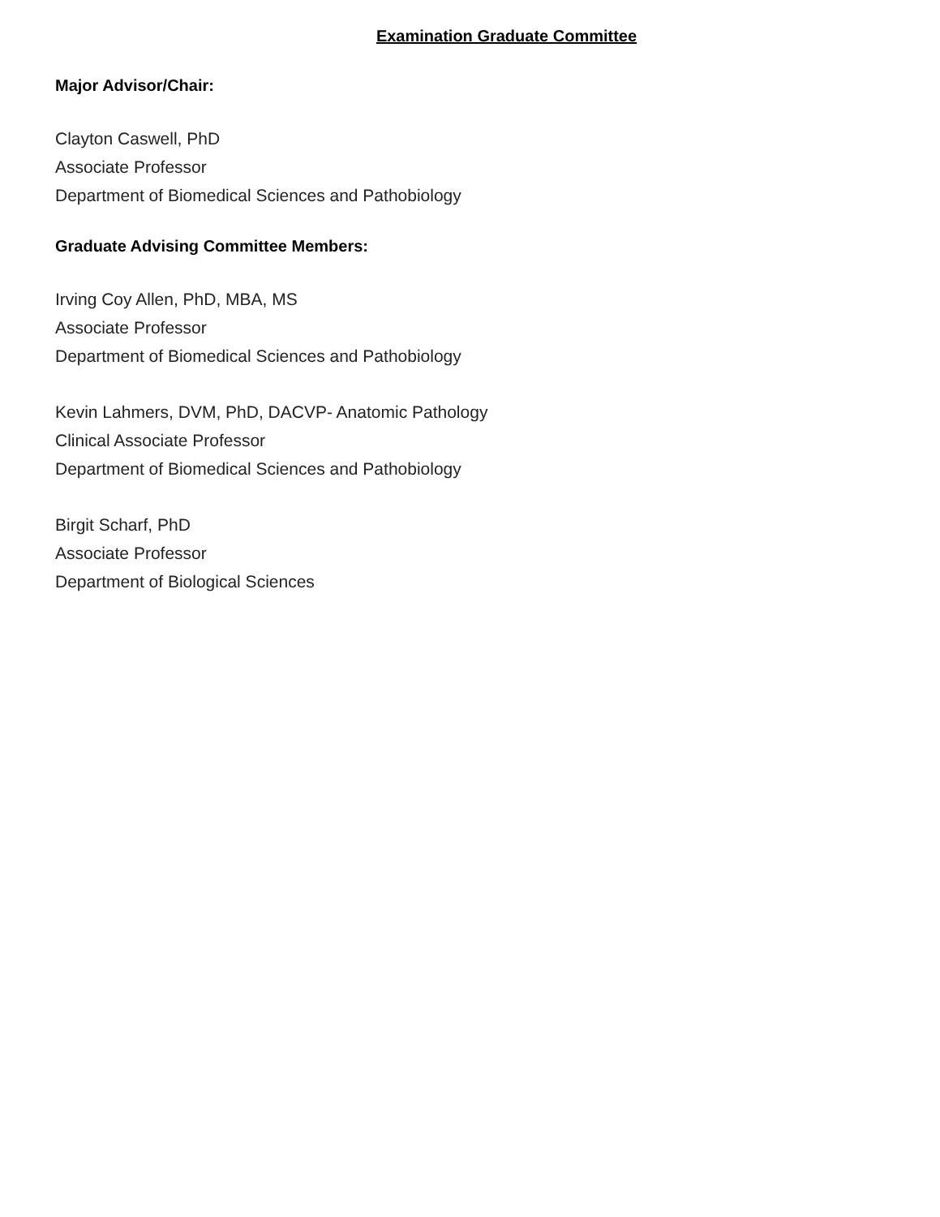Examination Graduate Committee
Major Advisor/Chair:
Clayton Caswell, PhD
Associate Professor
Department of Biomedical Sciences and Pathobiology
Graduate Advising Committee Members:
Irving Coy Allen, PhD, MBA, MS
Associate Professor
Department of Biomedical Sciences and Pathobiology
Kevin Lahmers, DVM, PhD, DACVP- Anatomic Pathology
Clinical Associate Professor
Department of Biomedical Sciences and Pathobiology
Birgit Scharf, PhD
Associate Professor
Department of Biological Sciences